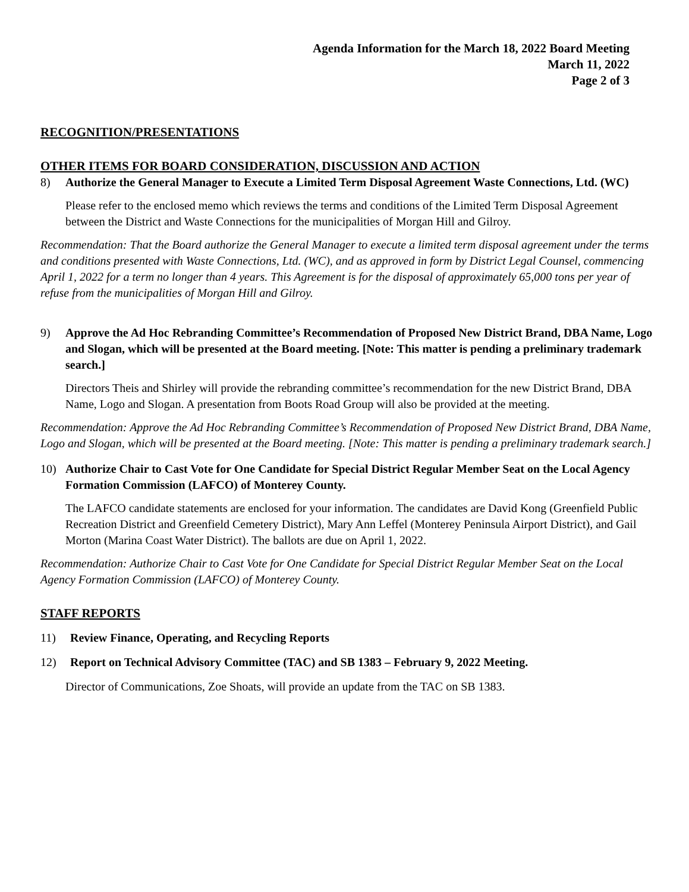Agenda Information for the March 18, 2022 Board Meeting
March 11, 2022
Page 2 of 3
RECOGNITION/PRESENTATIONS
OTHER ITEMS FOR BOARD CONSIDERATION, DISCUSSION AND ACTION
8) Authorize the General Manager to Execute a Limited Term Disposal Agreement Waste Connections, Ltd. (WC)
Please refer to the enclosed memo which reviews the terms and conditions of the Limited Term Disposal Agreement between the District and Waste Connections for the municipalities of Morgan Hill and Gilroy.
Recommendation: That the Board authorize the General Manager to execute a limited term disposal agreement under the terms and conditions presented with Waste Connections, Ltd. (WC), and as approved in form by District Legal Counsel, commencing April 1, 2022 for a term no longer than 4 years. This Agreement is for the disposal of approximately 65,000 tons per year of refuse from the municipalities of Morgan Hill and Gilroy.
9) Approve the Ad Hoc Rebranding Committee’s Recommendation of Proposed New District Brand, DBA Name, Logo and Slogan, which will be presented at the Board meeting. [Note: This matter is pending a preliminary trademark search.]
Directors Theis and Shirley will provide the rebranding committee’s recommendation for the new District Brand, DBA Name, Logo and Slogan. A presentation from Boots Road Group will also be provided at the meeting.
Recommendation: Approve the Ad Hoc Rebranding Committee’s Recommendation of Proposed New District Brand, DBA Name, Logo and Slogan, which will be presented at the Board meeting. [Note: This matter is pending a preliminary trademark search.]
10) Authorize Chair to Cast Vote for One Candidate for Special District Regular Member Seat on the Local Agency Formation Commission (LAFCO) of Monterey County.
The LAFCO candidate statements are enclosed for your information. The candidates are David Kong (Greenfield Public Recreation District and Greenfield Cemetery District), Mary Ann Leffel (Monterey Peninsula Airport District), and Gail Morton (Marina Coast Water District). The ballots are due on April 1, 2022.
Recommendation: Authorize Chair to Cast Vote for One Candidate for Special District Regular Member Seat on the Local Agency Formation Commission (LAFCO) of Monterey County.
STAFF REPORTS
11) Review Finance, Operating, and Recycling Reports
12) Report on Technical Advisory Committee (TAC) and SB 1383 – February 9, 2022 Meeting.
Director of Communications, Zoe Shoats, will provide an update from the TAC on SB 1383.